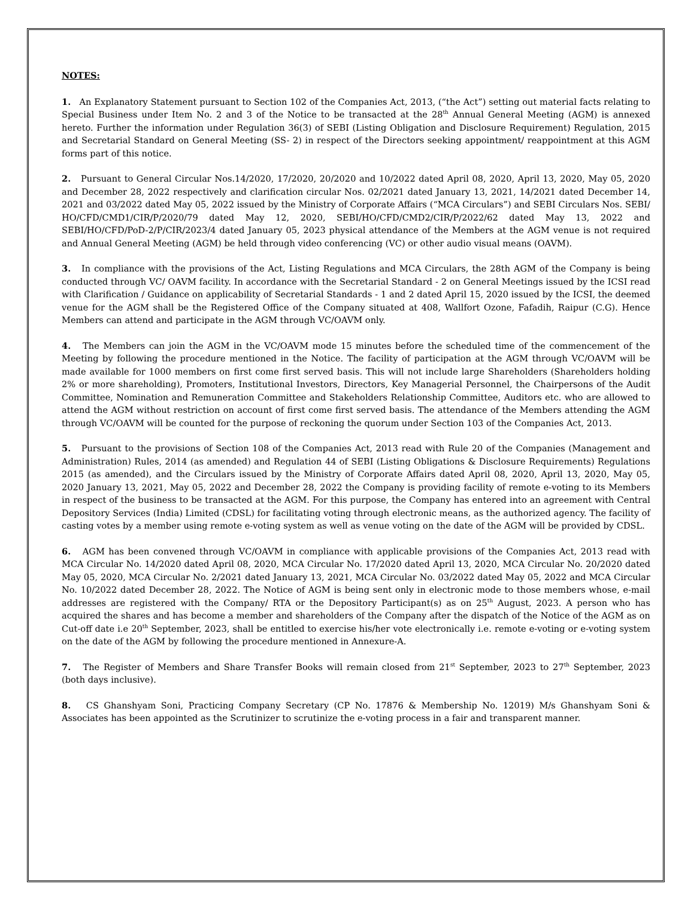NOTES:
1. An Explanatory Statement pursuant to Section 102 of the Companies Act, 2013, (“the Act”) setting out material facts relating to Special Business under Item No. 2 and 3 of the Notice to be transacted at the 28<sup>th</sup> Annual General Meeting (AGM) is annexed hereto. Further the information under Regulation 36(3) of SEBI (Listing Obligation and Disclosure Requirement) Regulation, 2015 and Secretarial Standard on General Meeting (SS- 2) in respect of the Directors seeking appointment/ reappointment at this AGM forms part of this notice.
2. Pursuant to General Circular Nos.14/2020, 17/2020, 20/2020 and 10/2022 dated April 08, 2020, April 13, 2020, May 05, 2020 and December 28, 2022 respectively and clarification circular Nos. 02/2021 dated January 13, 2021, 14/2021 dated December 14, 2021 and 03/2022 dated May 05, 2022 issued by the Ministry of Corporate Affairs (“MCA Circulars”) and SEBI Circulars Nos. SEBI/ HO/CFD/CMD1/CIR/P/2020/79 dated May 12, 2020, SEBI/HO/CFD/CMD2/CIR/P/2022/62 dated May 13, 2022 and SEBI/HO/CFD/PoD-2/P/CIR/2023/4 dated January 05, 2023 physical attendance of the Members at the AGM venue is not required and Annual General Meeting (AGM) be held through video conferencing (VC) or other audio visual means (OAVM).
3. In compliance with the provisions of the Act, Listing Regulations and MCA Circulars, the 28th AGM of the Company is being conducted through VC/ OAVM facility. In accordance with the Secretarial Standard - 2 on General Meetings issued by the ICSI read with Clarification / Guidance on applicability of Secretarial Standards - 1 and 2 dated April 15, 2020 issued by the ICSI, the deemed venue for the AGM shall be the Registered Office of the Company situated at 408, Wallfort Ozone, Fafadih, Raipur (C.G). Hence Members can attend and participate in the AGM through VC/OAVM only.
4. The Members can join the AGM in the VC/OAVM mode 15 minutes before the scheduled time of the commencement of the Meeting by following the procedure mentioned in the Notice. The facility of participation at the AGM through VC/OAVM will be made available for 1000 members on first come first served basis. This will not include large Shareholders (Shareholders holding 2% or more shareholding), Promoters, Institutional Investors, Directors, Key Managerial Personnel, the Chairpersons of the Audit Committee, Nomination and Remuneration Committee and Stakeholders Relationship Committee, Auditors etc. who are allowed to attend the AGM without restriction on account of first come first served basis. The attendance of the Members attending the AGM through VC/OAVM will be counted for the purpose of reckoning the quorum under Section 103 of the Companies Act, 2013.
5. Pursuant to the provisions of Section 108 of the Companies Act, 2013 read with Rule 20 of the Companies (Management and Administration) Rules, 2014 (as amended) and Regulation 44 of SEBI (Listing Obligations & Disclosure Requirements) Regulations 2015 (as amended), and the Circulars issued by the Ministry of Corporate Affairs dated April 08, 2020, April 13, 2020, May 05, 2020 January 13, 2021, May 05, 2022 and December 28, 2022 the Company is providing facility of remote e-voting to its Members in respect of the business to be transacted at the AGM. For this purpose, the Company has entered into an agreement with Central Depository Services (India) Limited (CDSL) for facilitating voting through electronic means, as the authorized agency. The facility of casting votes by a member using remote e-voting system as well as venue voting on the date of the AGM will be provided by CDSL.
6. AGM has been convened through VC/OAVM in compliance with applicable provisions of the Companies Act, 2013 read with MCA Circular No. 14/2020 dated April 08, 2020, MCA Circular No. 17/2020 dated April 13, 2020, MCA Circular No. 20/2020 dated May 05, 2020, MCA Circular No. 2/2021 dated January 13, 2021, MCA Circular No. 03/2022 dated May 05, 2022 and MCA Circular No. 10/2022 dated December 28, 2022. The Notice of AGM is being sent only in electronic mode to those members whose, e-mail addresses are registered with the Company/ RTA or the Depository Participant(s) as on 25<sup>th</sup> August, 2023. A person who has acquired the shares and has become a member and shareholders of the Company after the dispatch of the Notice of the AGM as on Cut-off date i.e 20<sup>th</sup> September, 2023, shall be entitled to exercise his/her vote electronically i.e. remote e-voting or e-voting system on the date of the AGM by following the procedure mentioned in Annexure-A.
7. The Register of Members and Share Transfer Books will remain closed from 21<sup>st</sup> September, 2023 to 27<sup>th</sup> September, 2023 (both days inclusive).
8. CS Ghanshyam Soni, Practicing Company Secretary (CP No. 17876 & Membership No. 12019) M/s Ghanshyam Soni & Associates has been appointed as the Scrutinizer to scrutinize the e-voting process in a fair and transparent manner.